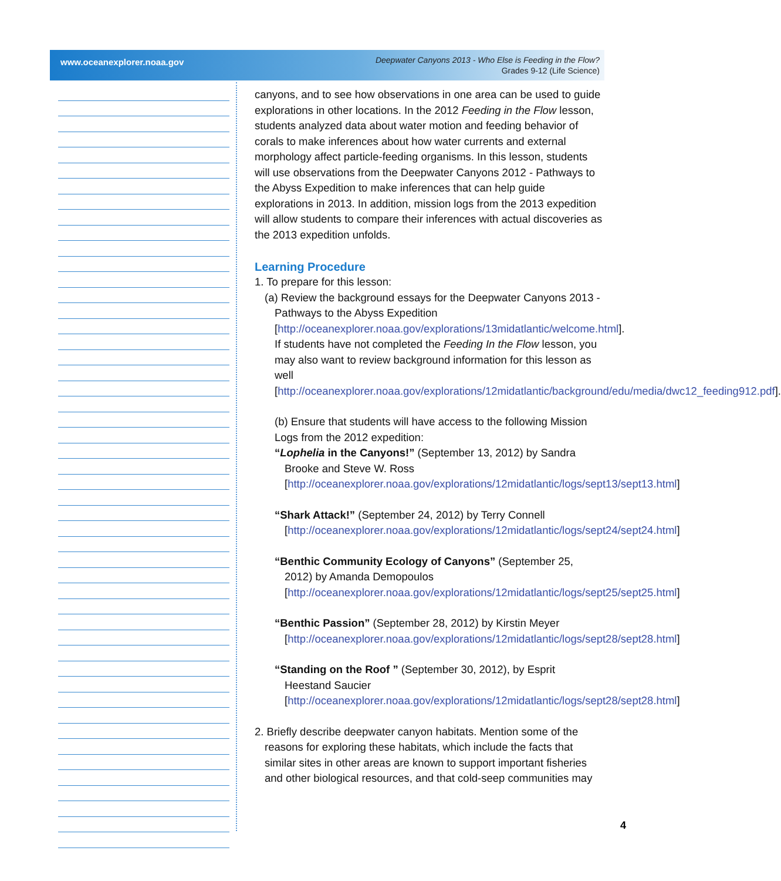www.oceanexplorer.noaa.gov
Deepwater Canyons 2013 - Who Else is Feeding in the Flow?
Grades 9-12 (Life Science)
canyons, and to see how observations in one area can be used to guide explorations in other locations. In the 2012 Feeding in the Flow lesson, students analyzed data about water motion and feeding behavior of corals to make inferences about how water currents and external morphology affect particle-feeding organisms. In this lesson, students will use observations from the Deepwater Canyons 2012 - Pathways to the Abyss Expedition to make inferences that can help guide explorations in 2013. In addition, mission logs from the 2013 expedition will allow students to compare their inferences with actual discoveries as the 2013 expedition unfolds.
Learning Procedure
1. To prepare for this lesson:
(a) Review the background essays for the Deepwater Canyons 2013 - Pathways to the Abyss Expedition [http://oceanexplorer.noaa.gov/explorations/13midatlantic/welcome.html]. If students have not completed the Feeding In the Flow lesson, you may also want to review background information for this lesson as well [http://oceanexplorer.noaa.gov/explorations/12midatlantic/background/edu/media/dwc12_feeding912.pdf].
(b) Ensure that students will have access to the following Mission Logs from the 2012 expedition:
“Lophelia in the Canyons!” (September 13, 2012) by Sandra Brooke and Steve W. Ross [http://oceanexplorer.noaa.gov/explorations/12midatlantic/logs/sept13/sept13.html]
“Shark Attack!” (September 24, 2012) by Terry Connell [http://oceanexplorer.noaa.gov/explorations/12midatlantic/logs/sept24/sept24.html]
“Benthic Community Ecology of Canyons” (September 25, 2012) by Amanda Demopoulos [http://oceanexplorer.noaa.gov/explorations/12midatlantic/logs/sept25/sept25.html]
“Benthic Passion” (September 28, 2012) by Kirstin Meyer [http://oceanexplorer.noaa.gov/explorations/12midatlantic/logs/sept28/sept28.html]
“Standing on the Roof ” (September 30, 2012), by Esprit Heestand Saucier [http://oceanexplorer.noaa.gov/explorations/12midatlantic/logs/sept28/sept28.html]
2. Briefly describe deepwater canyon habitats. Mention some of the reasons for exploring these habitats, which include the facts that similar sites in other areas are known to support important fisheries and other biological resources, and that cold-seep communities may
4